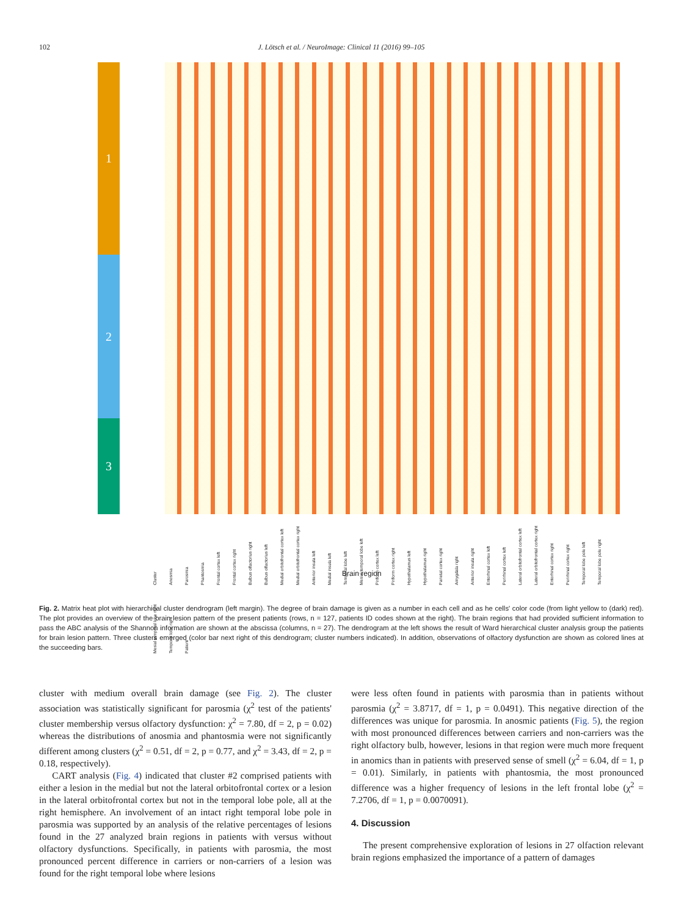102 J. Lötsch et al. / NeuroImage: Clinical 11 (2016) 99–105
1
2
3
Cluster Anosmia Parosmia Phantosmia Frontal cortex left Frontal cortex right Bulbus olfactorius right Bulbus olfactorius left Medial orbitofrontal cortex left Medial orbitofrontal cortex right Anterior insula left Medial insula left Temporal lobe left Mesial temporal lobe left Piriform cortex left Piriform cortex right Hypothalamus left Hypothalamus right Parietal cortex right Amygdala right Anterior insula right Entorhinal cortex left Perirhinal cortex left Lateral orbitofrontal cortex left Lateral orbitofrontal cortex right Entorhinal cortex right Perirhinal cortex right Temporal lobe pole left Temporal lobe pole right Mesial temporal lobe right Temporal lobe right Patient
Brain region
Fig. 2. Matrix heat plot with hierarchical cluster dendrogram (left margin). The degree of brain damage is given as a number in each cell and as he cells' color code (from light yellow to (dark) red). The plot provides an overview of the brain lesion pattern of the present patients (rows, n = 127, patients ID codes shown at the right). The brain regions that had provided sufficient information to pass the ABC analysis of the Shannon information are shown at the abscissa (columns, n = 27). The dendrogram at the left shows the result of Ward hierarchical cluster analysis group the patients for brain lesion pattern. Three clusters emerged (color bar next right of this dendrogram; cluster numbers indicated). In addition, observations of olfactory dysfunction are shown as colored lines at the succeeding bars.
cluster with medium overall brain damage (see Fig. 2). The cluster association was statistically significant for parosmia (χ<sup>2</sup> test of the patients' cluster membership versus olfactory dysfunction: χ<sup>2</sup> = 7.80, df = 2, p = 0.02) whereas the distributions of anosmia and phantosmia were not significantly different among clusters (χ<sup>2</sup> = 0.51, df = 2, p = 0.77, and χ<sup>2</sup> = 3.43, df = 2, p = 0.18, respectively).
CART analysis (Fig. 4) indicated that cluster #2 comprised patients with either a lesion in the medial but not the lateral orbitofrontal cortex or a lesion in the lateral orbitofrontal cortex but not in the temporal lobe pole, all at the right hemisphere. An involvement of an intact right temporal lobe pole in parosmia was supported by an analysis of the relative percentages of lesions found in the 27 analyzed brain regions in patients with versus without olfactory dysfunctions. Specifically, in patients with parosmia, the most pronounced percent difference in carriers or non-carriers of a lesion was found for the right temporal lobe where lesions
were less often found in patients with parosmia than in patients without parosmia (χ<sup>2</sup> = 3.8717, df = 1, p = 0.0491). This negative direction of the differences was unique for parosmia. In anosmic patients (Fig. 5), the region with most pronounced differences between carriers and non-carriers was the right olfactory bulb, however, lesions in that region were much more frequent in anomics than in patients with preserved sense of smell (χ<sup>2</sup> = 6.04, df = 1, p = 0.01). Similarly, in patients with phantosmia, the most pronounced difference was a higher frequency of lesions in the left frontal lobe (χ<sup>2</sup> = 7.2706, df = 1, p = 0.0070091).
4. Discussion
The present comprehensive exploration of lesions in 27 olfaction relevant brain regions emphasized the importance of a pattern of damages